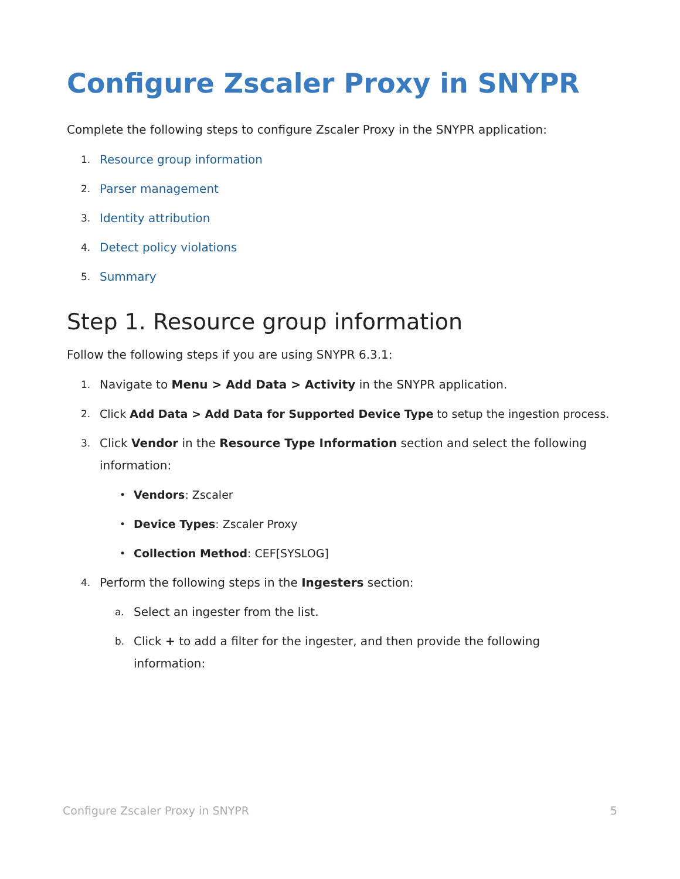Configure Zscaler Proxy in SNYPR
Complete the following steps to configure Zscaler Proxy in the SNYPR application:
1. Resource group information
2. Parser management
3. Identity attribution
4. Detect policy violations
5. Summary
Step 1. Resource group information
Follow the following steps if you are using SNYPR 6.3.1:
1. Navigate to Menu > Add Data > Activity in the SNYPR application.
2. Click Add Data > Add Data for Supported Device Type to setup the ingestion process.
3. Click Vendor in the Resource Type Information section and select the following information:
• Vendors: Zscaler
• Device Types: Zscaler Proxy
• Collection Method: CEF[SYSLOG]
4. Perform the following steps in the Ingesters section:
a. Select an ingester from the list.
b. Click + to add a filter for the ingester, and then provide the following information:
Configure Zscaler Proxy in SNYPR 5